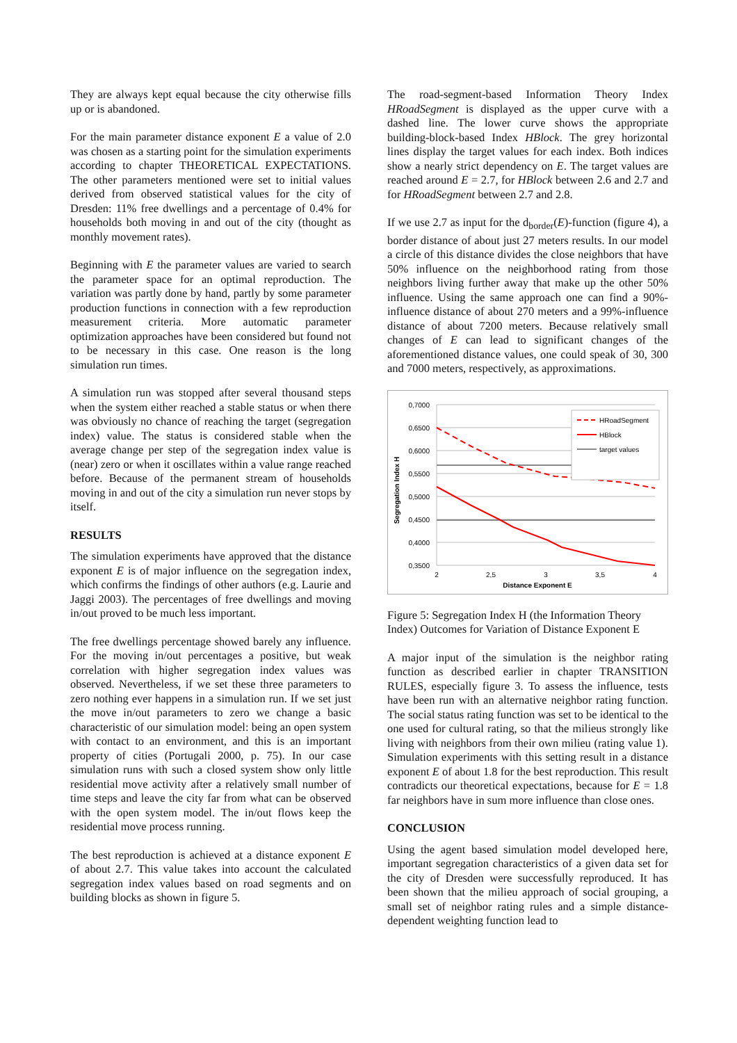They are always kept equal because the city otherwise fills up or is abandoned.
For the main parameter distance exponent E a value of 2.0 was chosen as a starting point for the simulation experiments according to chapter THEORETICAL EXPECTATIONS. The other parameters mentioned were set to initial values derived from observed statistical values for the city of Dresden: 11% free dwellings and a percentage of 0.4% for households both moving in and out of the city (thought as monthly movement rates).
Beginning with E the parameter values are varied to search the parameter space for an optimal reproduction. The variation was partly done by hand, partly by some parameter production functions in connection with a few reproduction measurement criteria. More automatic parameter optimization approaches have been considered but found not to be necessary in this case. One reason is the long simulation run times.
A simulation run was stopped after several thousand steps when the system either reached a stable status or when there was obviously no chance of reaching the target (segregation index) value. The status is considered stable when the average change per step of the segregation index value is (near) zero or when it oscillates within a value range reached before. Because of the permanent stream of households moving in and out of the city a simulation run never stops by itself.
RESULTS
The simulation experiments have approved that the distance exponent E is of major influence on the segregation index, which confirms the findings of other authors (e.g. Laurie and Jaggi 2003). The percentages of free dwellings and moving in/out proved to be much less important.
The free dwellings percentage showed barely any influence. For the moving in/out percentages a positive, but weak correlation with higher segregation index values was observed. Nevertheless, if we set these three parameters to zero nothing ever happens in a simulation run. If we set just the move in/out parameters to zero we change a basic characteristic of our simulation model: being an open system with contact to an environment, and this is an important property of cities (Portugali 2000, p. 75). In our case simulation runs with such a closed system show only little residential move activity after a relatively small number of time steps and leave the city far from what can be observed with the open system model. The in/out flows keep the residential move process running.
The best reproduction is achieved at a distance exponent E of about 2.7. This value takes into account the calculated segregation index values based on road segments and on building blocks as shown in figure 5.
The road-segment-based Information Theory Index HRoadSegment is displayed as the upper curve with a dashed line. The lower curve shows the appropriate building-block-based Index HBlock. The grey horizontal lines display the target values for each index. Both indices show a nearly strict dependency on E. The target values are reached around E = 2.7, for HBlock between 2.6 and 2.7 and for HRoadSegment between 2.7 and 2.8.
If we use 2.7 as input for the d<sub>border</sub>(E)-function (figure 4), a border distance of about just 27 meters results. In our model a circle of this distance divides the close neighbors that have 50% influence on the neighborhood rating from those neighbors living further away that make up the other 50% influence. Using the same approach one can find a 90%-influence distance of about 270 meters and a 99%-influence distance of about 7200 meters. Because relatively small changes of E can lead to significant changes of the aforementioned distance values, one could speak of 30, 300 and 7000 meters, respectively, as approximations.
0,7000
0,6500
0,6000
0,5500
0,5000
0,4500
0,4000
0,3500
2
2,5
3
3,5
4
Distance Exponent E
Segregation Index H
HRoadSegment
HBlock
target values
Figure 5: Segregation Index H (the Information Theory Index) Outcomes for Variation of Distance Exponent E
A major input of the simulation is the neighbor rating function as described earlier in chapter TRANSITION RULES, especially figure 3. To assess the influence, tests have been run with an alternative neighbor rating function. The social status rating function was set to be identical to the one used for cultural rating, so that the milieus strongly like living with neighbors from their own milieu (rating value 1). Simulation experiments with this setting result in a distance exponent E of about 1.8 for the best reproduction. This result contradicts our theoretical expectations, because for E = 1.8 far neighbors have in sum more influence than close ones.
CONCLUSION
Using the agent based simulation model developed here, important segregation characteristics of a given data set for the city of Dresden were successfully reproduced. It has been shown that the milieu approach of social grouping, a small set of neighbor rating rules and a simple distance-dependent weighting function lead to